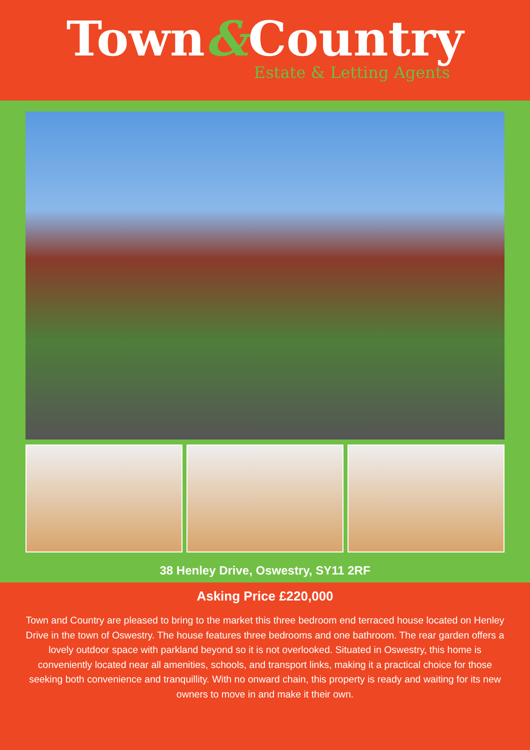Town&Country
Estate & Letting Agents
38 Henley Drive, Oswestry, SY11 2RF
Asking Price £220,000
Town and Country are pleased to bring to the market this three bedroom end terraced house located on Henley Drive in the town of Oswestry. The house features three bedrooms and one bathroom. The rear garden offers a lovely outdoor space with parkland beyond so it is not overlooked. Situated in Oswestry, this home is conveniently located near all amenities, schools, and transport links, making it a practical choice for those seeking both convenience and tranquillity. With no onward chain, this property is ready and waiting for its new owners to move in and make it their own.